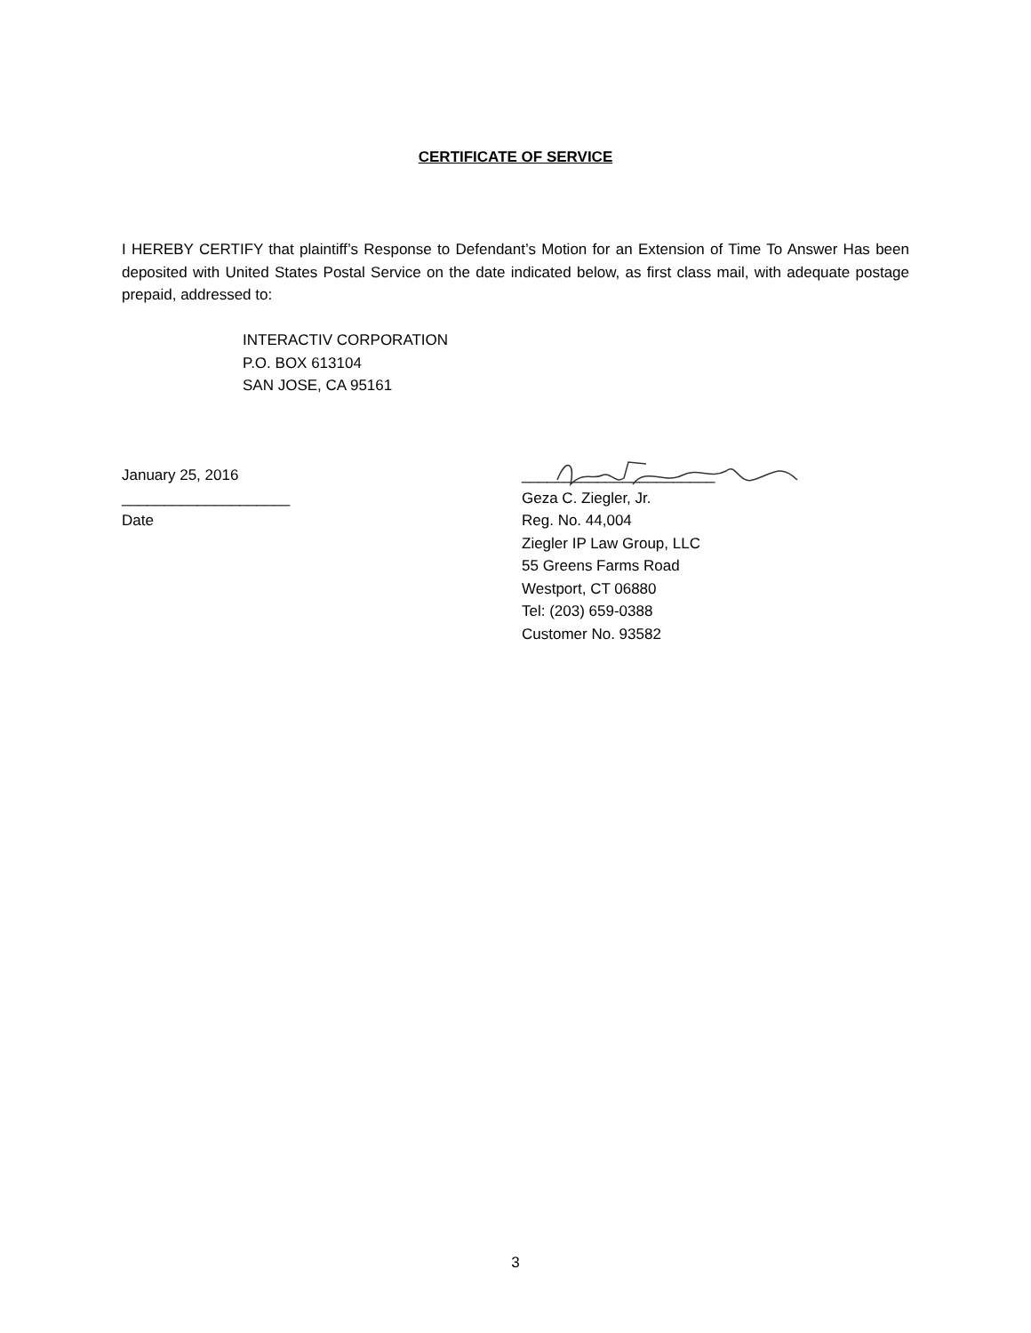CERTIFICATE OF SERVICE
I HEREBY CERTIFY that plaintiff’s Response to Defendant’s Motion for an Extension of Time To Answer Has been deposited with United States Postal Service on the date indicated below, as first class mail, with adequate postage prepaid, addressed to:
INTERACTIV CORPORATION
P.O. BOX 613104
SAN JOSE, CA 95161
January 25, 2016
____________________
Date
_______________________
Geza C. Ziegler, Jr.
Reg. No. 44,004
Ziegler IP Law Group, LLC
55 Greens Farms Road
Westport, CT 06880
Tel: (203) 659-0388
Customer No. 93582
3